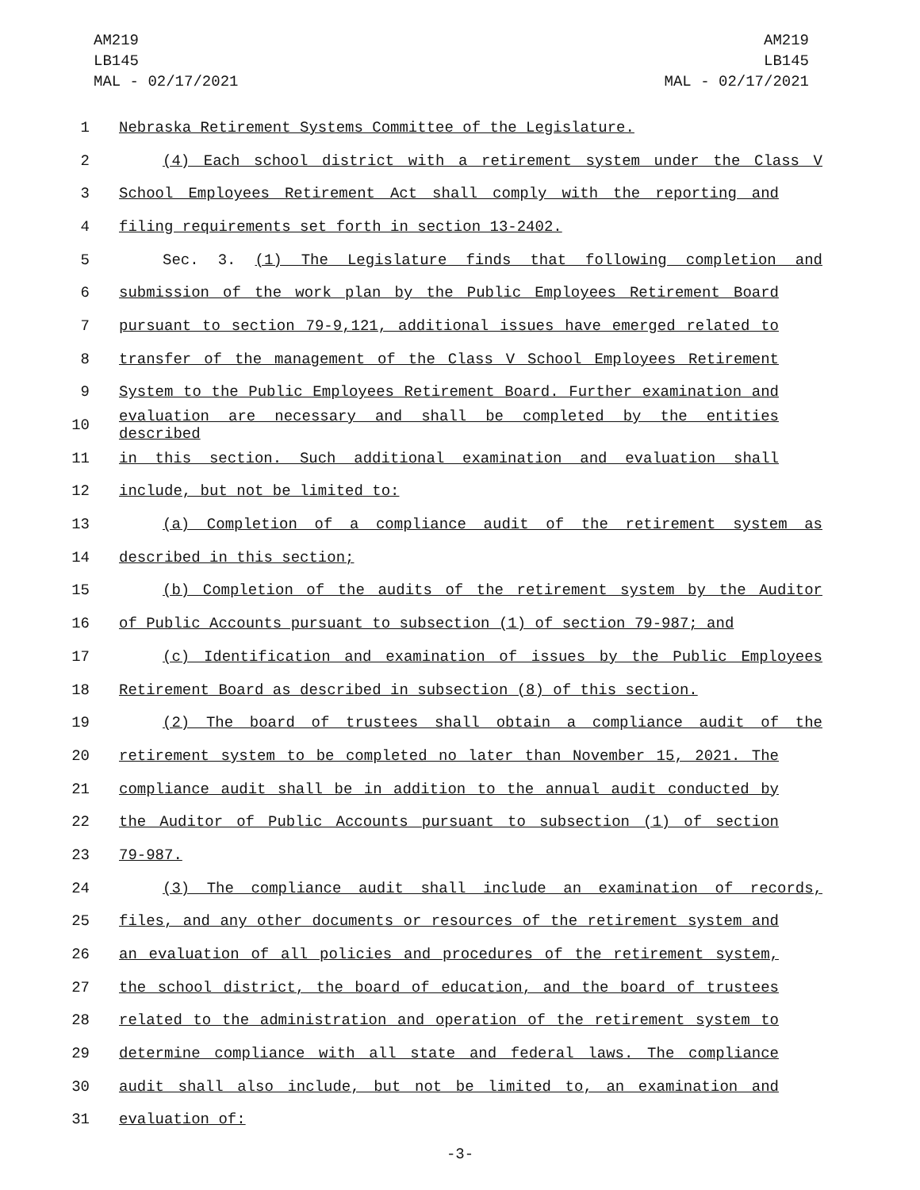AM219
LB145
MAL - 02/17/2021
AM219
LB145
MAL - 02/17/2021
1 Nebraska Retirement Systems Committee of the Legislature.
2 (4) Each school district with a retirement system under the Class V
3 School Employees Retirement Act shall comply with the reporting and
4 filing requirements set forth in section 13-2402.
5 Sec. 3. (1) The Legislature finds that following completion and
6 submission of the work plan by the Public Employees Retirement Board
7 pursuant to section 79-9,121, additional issues have emerged related to
8 transfer of the management of the Class V School Employees Retirement
9 System to the Public Employees Retirement Board. Further examination and
10 evaluation are necessary and shall be completed by the entities described
11 in this section. Such additional examination and evaluation shall
12 include, but not be limited to:
13 (a) Completion of a compliance audit of the retirement system as
14 described in this section;
15 (b) Completion of the audits of the retirement system by the Auditor
16 of Public Accounts pursuant to subsection (1) of section 79-987; and
17 (c) Identification and examination of issues by the Public Employees
18 Retirement Board as described in subsection (8) of this section.
19 (2) The board of trustees shall obtain a compliance audit of the
20 retirement system to be completed no later than November 15, 2021. The
21 compliance audit shall be in addition to the annual audit conducted by
22 the Auditor of Public Accounts pursuant to subsection (1) of section
23 79-987.
24 (3) The compliance audit shall include an examination of records,
25 files, and any other documents or resources of the retirement system and
26 an evaluation of all policies and procedures of the retirement system,
27 the school district, the board of education, and the board of trustees
28 related to the administration and operation of the retirement system to
29 determine compliance with all state and federal laws. The compliance
30 audit shall also include, but not be limited to, an examination and
31 evaluation of:
-3-